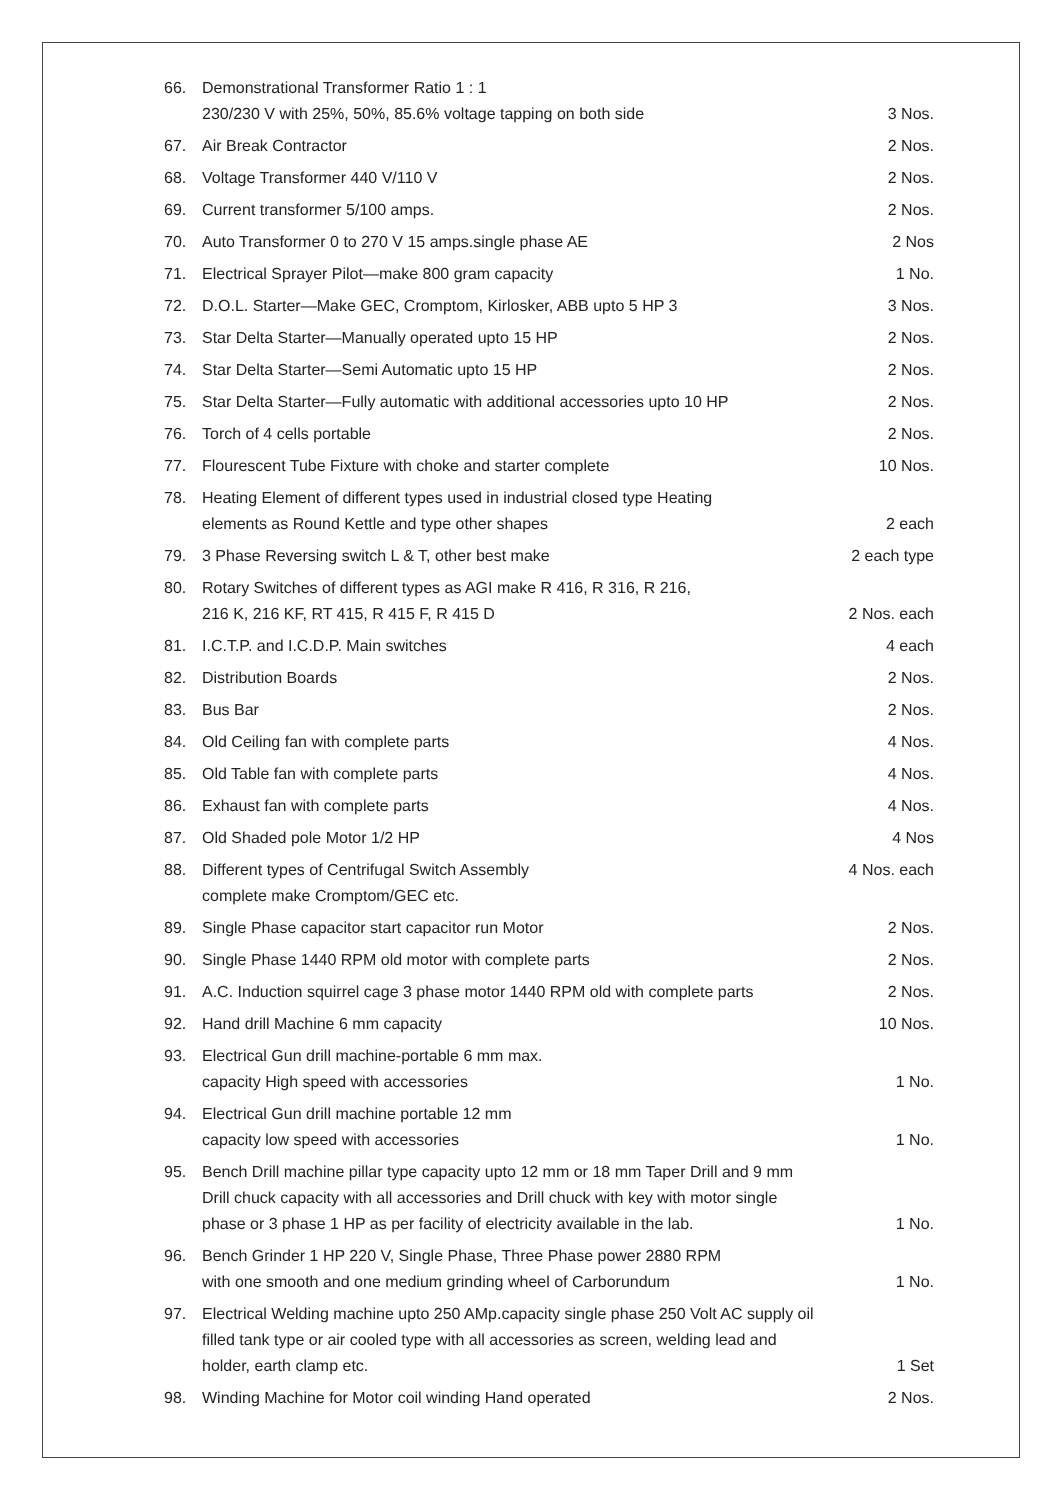| 66. | Demonstrational Transformer Ratio 1 : 1 230/230 V with 25%, 50%, 85.6% voltage tapping on both side | 3 Nos. |
| 67. | Air Break Contractor | 2 Nos. |
| 68. | Voltage Transformer 440 V/110 V | 2 Nos. |
| 69. | Current transformer 5/100 amps. | 2 Nos. |
| 70. | Auto Transformer 0 to 270 V 15 amps.single phase AE | 2 Nos |
| 71. | Electrical Sprayer Pilot—make 800 gram capacity | 1 No. |
| 72. | D.O.L. Starter—Make GEC, Cromptom, Kirlosker, ABB upto 5 HP 3 | 3 Nos. |
| 73. | Star Delta Starter—Manually operated upto 15 HP | 2 Nos. |
| 74. | Star Delta Starter—Semi Automatic upto 15 HP | 2 Nos. |
| 75. | Star Delta Starter—Fully automatic with additional accessories upto 10 HP | 2 Nos. |
| 76. | Torch of 4 cells portable | 2 Nos. |
| 77. | Flourescent Tube Fixture with choke and starter complete | 10 Nos. |
| 78. | Heating Element of different types used in industrial closed type Heating elements as Round Kettle and type other shapes | 2 each |
| 79. | 3 Phase Reversing switch L & T, other best make | 2 each type |
| 80. | Rotary Switches of different types as AGI make R 416, R 316, R 216, 216 K, 216 KF, RT 415, R 415 F, R 415 D | 2 Nos. each |
| 81. | I.C.T.P. and I.C.D.P. Main switches | 4 each |
| 82. | Distribution Boards | 2 Nos. |
| 83. | Bus Bar | 2 Nos. |
| 84. | Old Ceiling fan with complete parts | 4 Nos. |
| 85. | Old Table fan with complete parts | 4 Nos. |
| 86. | Exhaust fan with complete parts | 4 Nos. |
| 87. | Old Shaded pole Motor 1/2 HP | 4 Nos |
| 88. | Different types of Centrifugal Switch Assembly complete make Cromptom/GEC etc. | 4 Nos. each |
| 89. | Single Phase capacitor start capacitor run Motor | 2 Nos. |
| 90. | Single Phase 1440 RPM old motor with complete parts | 2 Nos. |
| 91. | A.C. Induction squirrel cage 3 phase motor 1440 RPM old with complete parts | 2 Nos. |
| 92. | Hand drill Machine 6 mm capacity | 10 Nos. |
| 93. | Electrical Gun drill machine-portable 6 mm max. capacity High speed with accessories | 1 No. |
| 94. | Electrical Gun drill machine portable 12 mm capacity low speed with accessories | 1 No. |
| 95. | Bench Drill machine pillar type capacity upto 12 mm or 18 mm Taper Drill and 9 mm Drill chuck capacity with all accessories and Drill chuck with key with motor single phase or 3 phase 1 HP as per facility of electricity available in the lab. | 1 No. |
| 96. | Bench Grinder 1 HP 220 V, Single Phase, Three Phase power 2880 RPM with one smooth and one medium grinding wheel of Carborundum | 1 No. |
| 97. | Electrical Welding machine upto 250 AMp.capacity single phase 250 Volt AC supply oil filled tank type or air cooled type with all accessories as screen, welding lead and holder, earth clamp etc. | 1 Set |
| 98. | Winding Machine for Motor coil winding Hand operated | 2 Nos. |